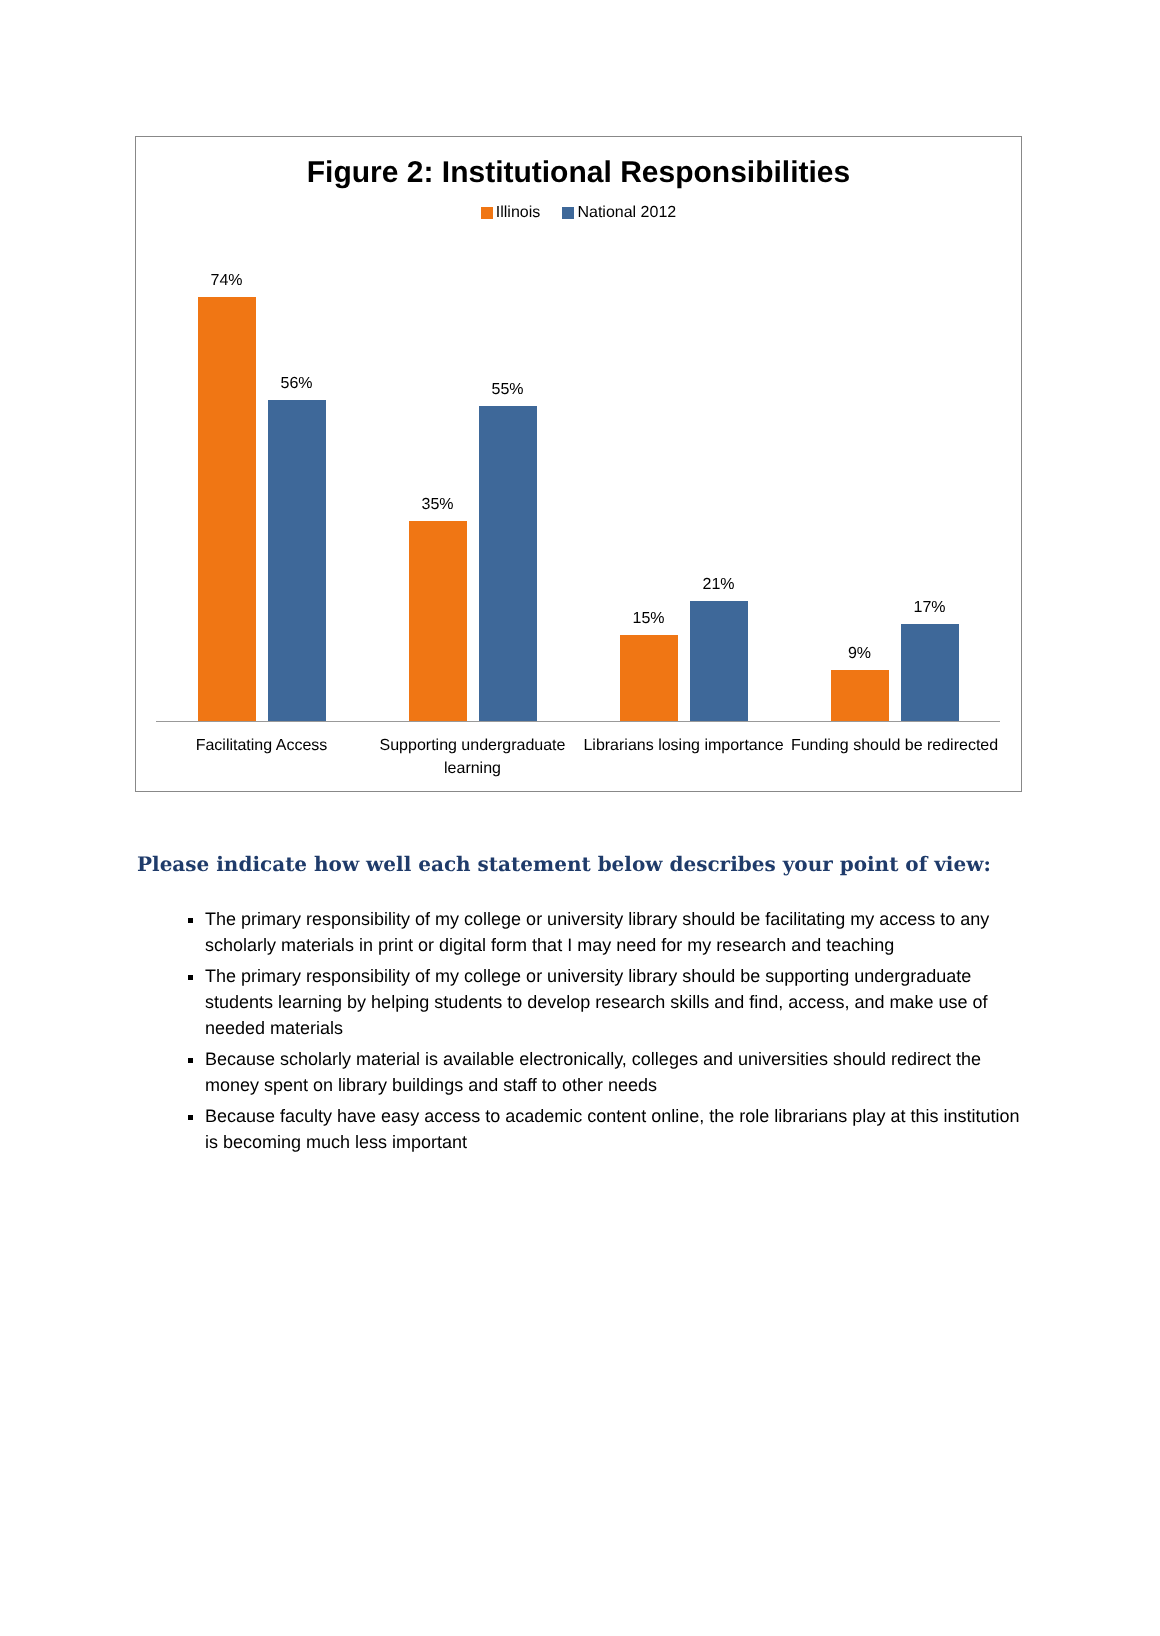Figure 2: Institutional Responsibilities
Illinois National 2012
74%
56%
35%
55%
15%
21%
9%
17%
Facilitating Access Supporting undergraduate learning
Librarians losing importance Funding should be redirected
Please indicate how well each statement below describes your point of view:
The primary responsibility of my college or university library should be facilitating my access to any scholarly materials in print or digital form that I may need for my research and teaching
The primary responsibility of my college or university library should be supporting undergraduate students learning by helping students to develop research skills and find, access, and make use of needed materials
Because scholarly material is available electronically, colleges and universities should redirect the money spent on library buildings and staff to other needs
Because faculty have easy access to academic content online, the role librarians play at this institution is becoming much less important